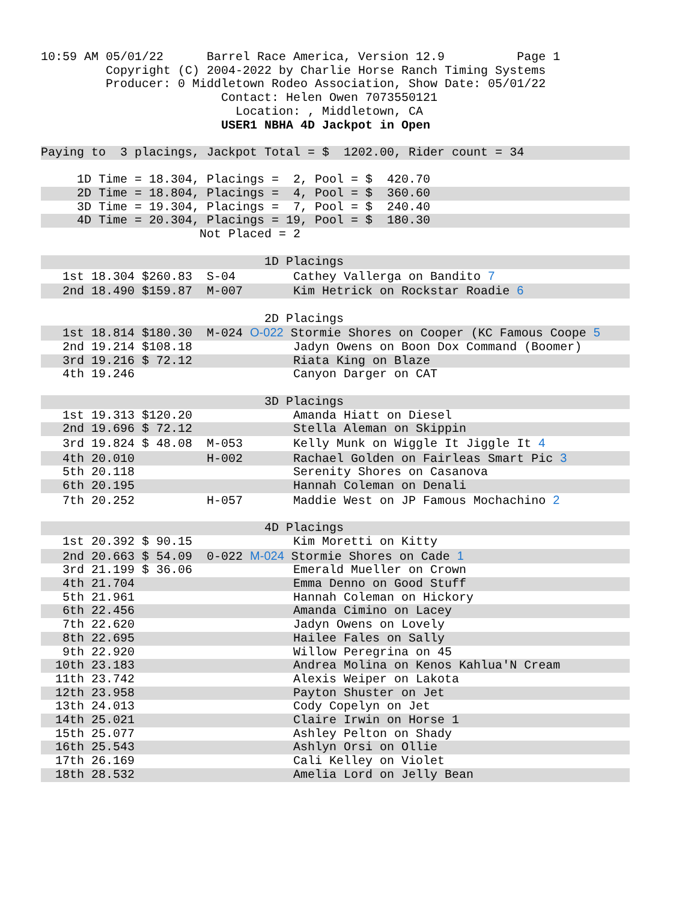10:59 AM 05/01/22      Barrel Race America, Version 12.9          Page 1
         Copyright (C) 2004-2022 by Charlie Horse Ranch Timing Systems
         Producer: 0 Middletown Rodeo Association, Show Date: 05/01/22
                         Contact: Helen Owen 7073550121
                           Location: , Middletown, CA
                         USER1 NBHA 4D Jackpot in Open

Paying to  3 placings, Jackpot Total = $  1202.00, Rider count = 34
     1D Time = 18.304, Placings =  2, Pool = $  420.70
     2D Time = 18.804, Placings =  4, Pool = $  360.60     3D Time = 19.304, Placings =  7, Pool = $  240.40
     4D Time = 20.304, Placings = 19, Pool = $  180.30                      Not Placed = 2
| 1D Placings |
| 1st 18.304 $260.83 S-04 Cathey Vallerga on Bandito 7 |
| 2nd 18.490 $159.87 M-007 Kim Hetrick on Rockstar Roadie 6 |
| 2D Placings |
| 1st 18.814 $180.30 M-024 O-022 Stormie Shores on Cooper (KC Famous Coope 5 |
| 2nd 19.214 $108.18 Jadyn Owens on Boon Dox Command (Boomer) |
| 3rd 19.216 $ 72.12 Riata King on Blaze |
| 4th 19.246 Canyon Darger on CAT |
| 3D Placings |
| 1st 19.313 $120.20 Amanda Hiatt on Diesel |
| 2nd 19.696 $ 72.12 Stella Aleman on Skippin |
| 3rd 19.824 $ 48.08 M-053 Kelly Munk on Wiggle It Jiggle It 4 |
| 4th 20.010 H-002 Rachael Golden on Fairleas Smart Pic 3 |
| 5th 20.118 Serenity Shores on Casanova |
| 6th 20.195 Hannah Coleman on Denali |
| 7th 20.252 H-057 Maddie West on JP Famous Mochachino 2 |
| 4D Placings |
| 1st 20.392 $ 90.15 Kim Moretti on Kitty |
| 2nd 20.663 $ 54.09 0-022 M-024 Stormie Shores on Cade 1 |
| 3rd 21.199 $ 36.06 Emerald Mueller on Crown |
| 4th 21.704 Emma Denno on Good Stuff |
| 5th 21.961 Hannah Coleman on Hickory |
| 6th 22.456 Amanda Cimino on Lacey |
| 7th 22.620 Jadyn Owens on Lovely |
| 8th 22.695 Hailee Fales on Sally |
| 9th 22.920 Willow Peregrina on 45 |
| 10th 23.183 Andrea Molina on Kenos Kahlua'N Cream |
| 11th 23.742 Alexis Weiper on Lakota |
| 12th 23.958 Payton Shuster on Jet |
| 13th 24.013 Cody Copelyn on Jet |
| 14th 25.021 Claire Irwin on Horse 1 |
| 15th 25.077 Ashley Pelton on Shady |
| 16th 25.543 Ashlyn Orsi on Ollie |
| 17th 26.169 Cali Kelley on Violet |
| 18th 28.532 Amelia Lord on Jelly Bean |